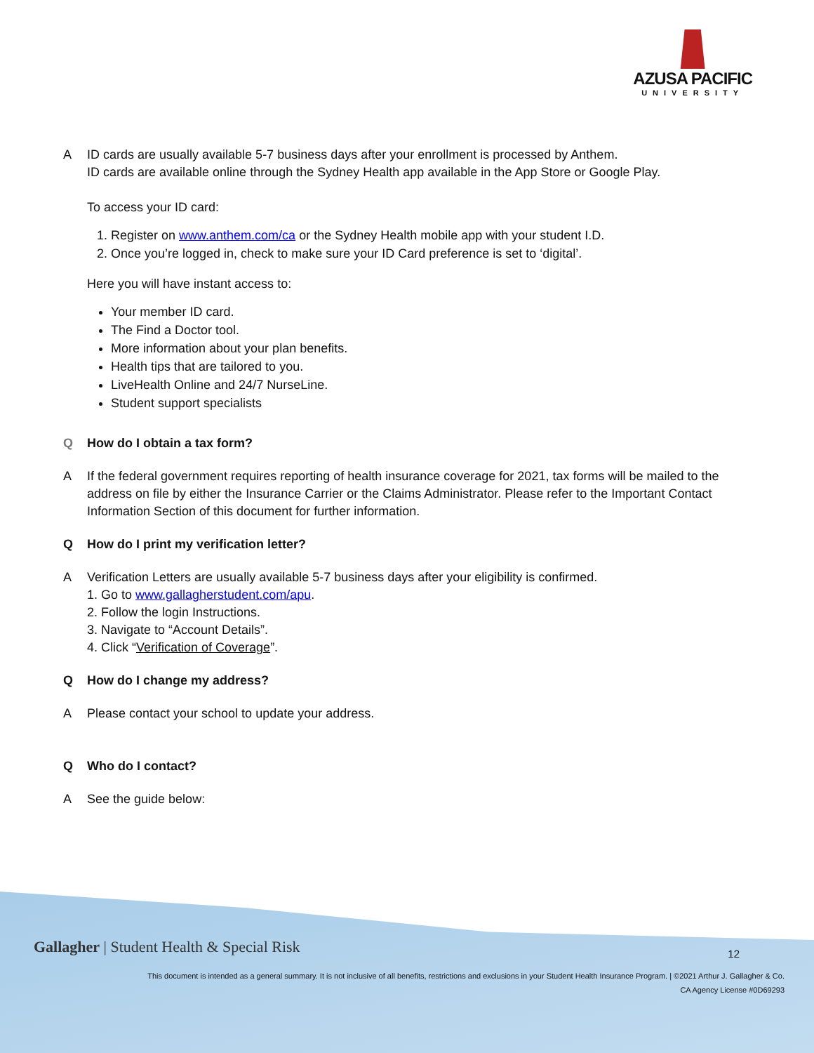AZUSA PACIFIC
UNIVERSITY
A ID cards are usually available 5-7 business days after your enrollment is processed by Anthem.
ID cards are available online through the Sydney Health app available in the App Store or Google Play.
To access your ID card:
1. Register on www.anthem.com/ca or the Sydney Health mobile app with your student I.D.
2. Once you’re logged in, check to make sure your ID Card preference is set to ‘digital’.
Here you will have instant access to:
Your member ID card.
The Find a Doctor tool.
More information about your plan benefits.
Health tips that are tailored to you.
LiveHealth Online and 24/7 NurseLine.
Student support specialists
Q How do I obtain a tax form?
A If the federal government requires reporting of health insurance coverage for 2021, tax forms will be mailed to the address on file by either the Insurance Carrier or the Claims Administrator. Please refer to the Important Contact Information Section of this document for further information.
Q How do I print my verification letter?
A Verification Letters are usually available 5-7 business days after your eligibility is confirmed.
1. Go to www.gallagherstudent.com/apu.
2. Follow the login Instructions.
3. Navigate to “Account Details”.
4. Click “Verification of Coverage”.
Q How do I change my address?
A Please contact your school to update your address.
Q Who do I contact?
A See the guide below:
Gallagher | Student Health & Special Risk
12
This document is intended as a general summary. It is not inclusive of all benefits, restrictions and exclusions in your Student Health Insurance Program. | ©2021 Arthur J. Gallagher & Co.
CA Agency License #0D69293